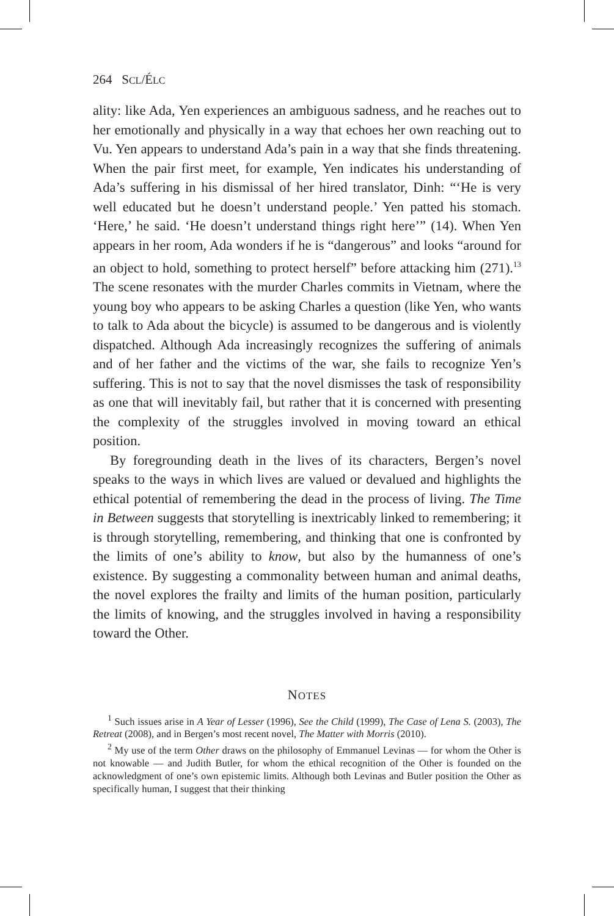264 SCL/ÉLC
ality: like Ada, Yen experiences an ambiguous sadness, and he reaches out to her emotionally and physically in a way that echoes her own reaching out to Vu. Yen appears to understand Ada’s pain in a way that she finds threatening. When the pair first meet, for example, Yen indicates his understanding of Ada’s suffering in his dismissal of her hired translator, Dinh: “‘He is very well educated but he doesn’t understand people.’ Yen patted his stomach. ‘Here,’ he said. ‘He doesn’t understand things right here’” (14). When Yen appears in her room, Ada wonders if he is “dangerous” and looks “around for an object to hold, something to protect herself” before attacking him (271).<sup>13</sup> The scene resonates with the murder Charles commits in Vietnam, where the young boy who appears to be asking Charles a question (like Yen, who wants to talk to Ada about the bicycle) is assumed to be dangerous and is violently dispatched. Although Ada increasingly recognizes the suffering of animals and of her father and the victims of the war, she fails to recognize Yen’s suffering. This is not to say that the novel dismisses the task of responsibility as one that will inevitably fail, but rather that it is concerned with presenting the complexity of the struggles involved in moving toward an ethical position.
By foregrounding death in the lives of its characters, Bergen’s novel speaks to the ways in which lives are valued or devalued and highlights the ethical potential of remembering the dead in the process of living. The Time in Between suggests that storytelling is inextricably linked to remembering; it is through storytelling, remembering, and thinking that one is confronted by the limits of one’s ability to know, but also by the humanness of one’s existence. By suggesting a commonality between human and animal deaths, the novel explores the frailty and limits of the human position, particularly the limits of knowing, and the struggles involved in having a responsibility toward the Other.
NOTES
<sup>1</sup> Such issues arise in A Year of Lesser (1996), See the Child (1999), The Case of Lena S. (2003), The Retreat (2008), and in Bergen’s most recent novel, The Matter with Morris (2010).
<sup>2</sup> My use of the term Other draws on the philosophy of Emmanuel Levinas — for whom the Other is not knowable — and Judith Butler, for whom the ethical recognition of the Other is founded on the acknowledgment of one’s own epistemic limits. Although both Levinas and Butler position the Other as specifically human, I suggest that their thinking